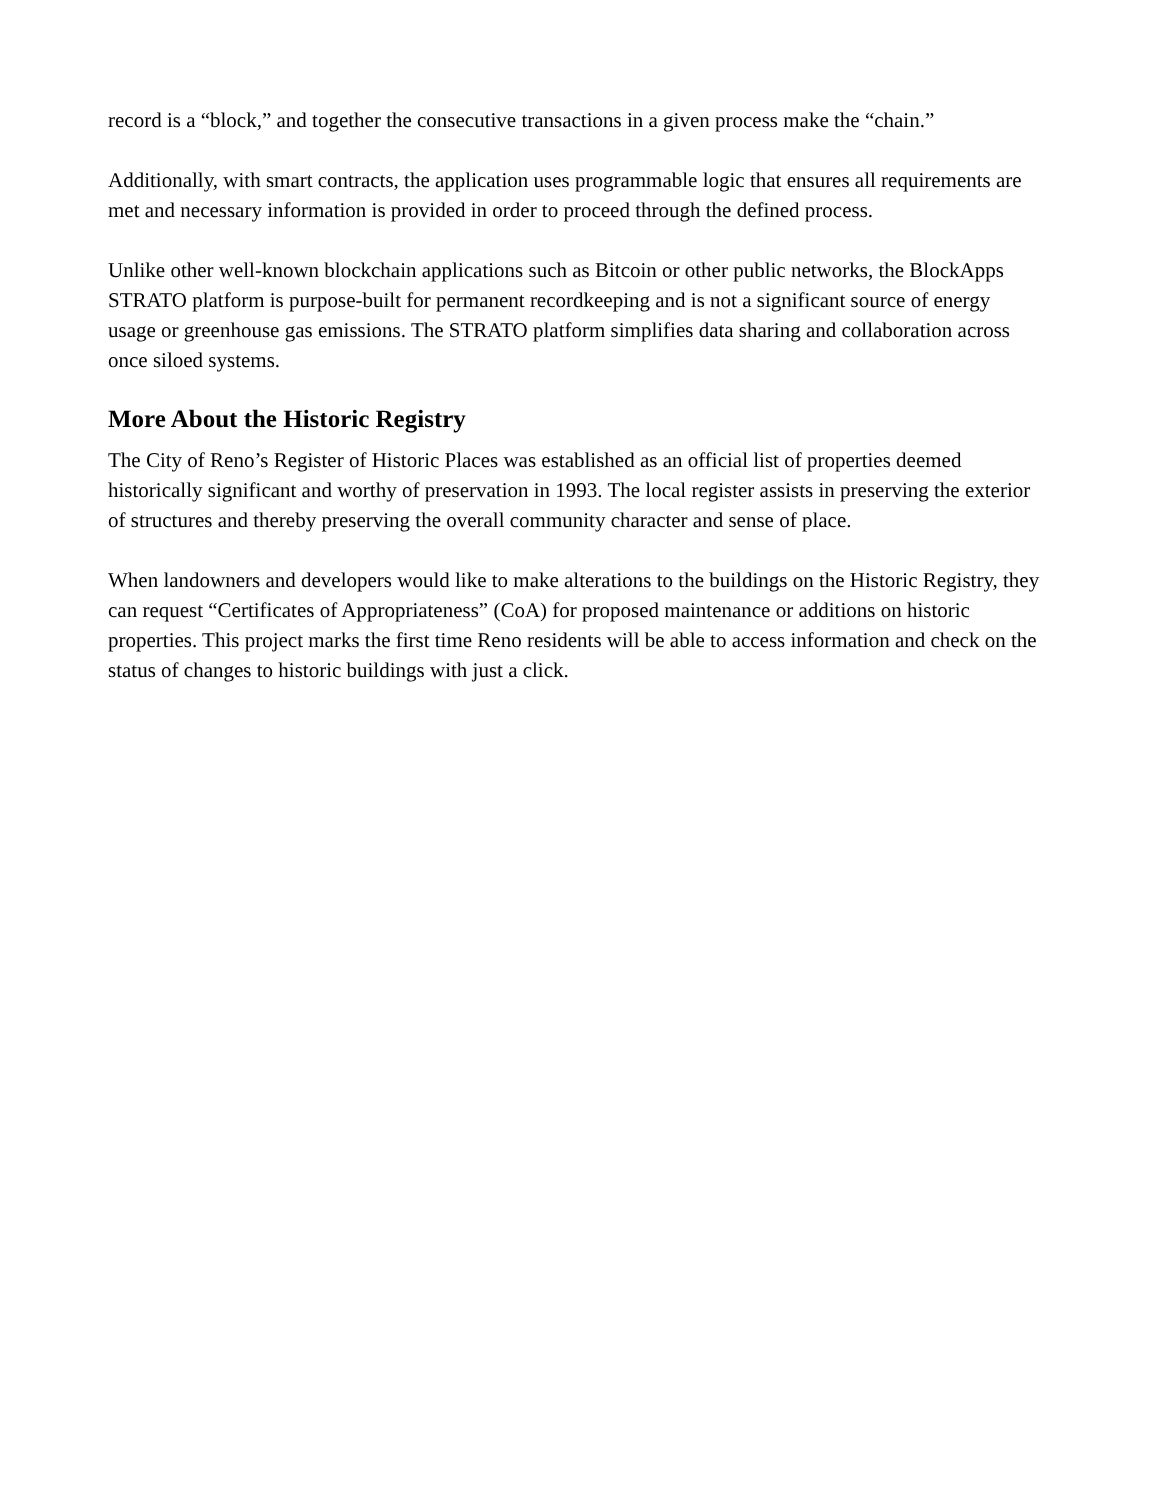record is a “block,” and together the consecutive transactions in a given process make the “chain.”
Additionally, with smart contracts, the application uses programmable logic that ensures all requirements are met and necessary information is provided in order to proceed through the defined process.
Unlike other well-known blockchain applications such as Bitcoin or other public networks, the BlockApps STRATO platform is purpose-built for permanent recordkeeping and is not a significant source of energy usage or greenhouse gas emissions. The STRATO platform simplifies data sharing and collaboration across once siloed systems.
More About the Historic Registry
The City of Reno’s Register of Historic Places was established as an official list of properties deemed historically significant and worthy of preservation in 1993. The local register assists in preserving the exterior of structures and thereby preserving the overall community character and sense of place.
When landowners and developers would like to make alterations to the buildings on the Historic Registry, they can request “Certificates of Appropriateness” (CoA) for proposed maintenance or additions on historic properties. This project marks the first time Reno residents will be able to access information and check on the status of changes to historic buildings with just a click.